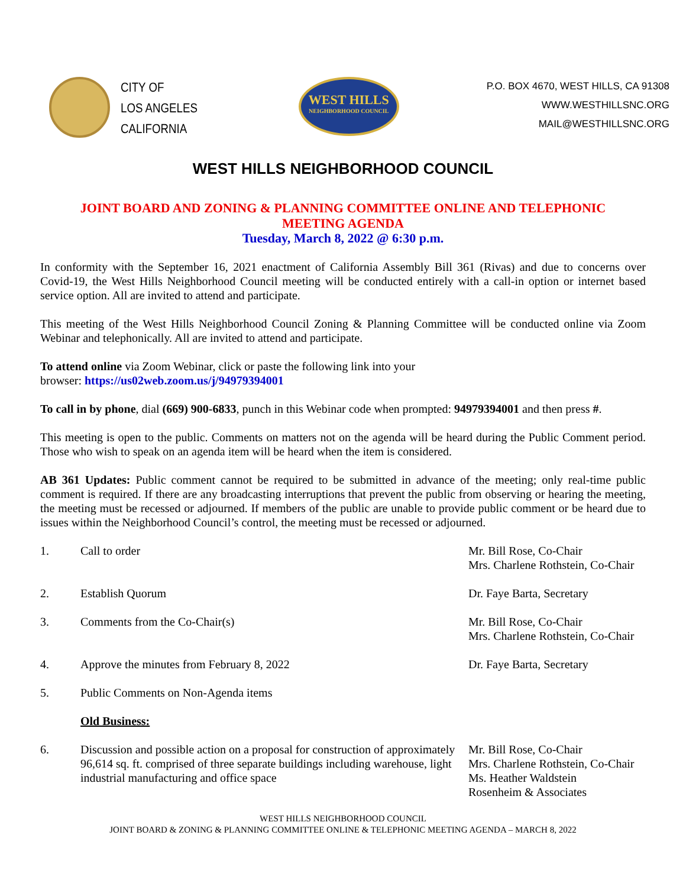CITY OF
LOS ANGELES
CALIFORNIA
WEST HILLS
NEIGHBORHOOD COUNCIL
P.O. BOX 4670, WEST HILLS, CA 91308
WWW.WESTHILLSNC.ORG
MAIL@WESTHILLSNC.ORG
WEST HILLS NEIGHBORHOOD COUNCIL
JOINT BOARD AND ZONING & PLANNING COMMITTEE ONLINE AND TELEPHONIC
MEETING AGENDA
Tuesday, March 8, 2022 @ 6:30 p.m.
In conformity with the September 16, 2021 enactment of California Assembly Bill 361 (Rivas) and due to concerns over Covid-19, the West Hills Neighborhood Council meeting will be conducted entirely with a call-in option or internet based service option. All are invited to attend and participate.
This meeting of the West Hills Neighborhood Council Zoning & Planning Committee will be conducted online via Zoom Webinar and telephonically. All are invited to attend and participate.
To attend online via Zoom Webinar, click or paste the following link into your
browser: https://us02web.zoom.us/j/94979394001
To call in by phone, dial (669) 900-6833, punch in this Webinar code when prompted: 94979394001 and then press #.
This meeting is open to the public. Comments on matters not on the agenda will be heard during the Public Comment period. Those who wish to speak on an agenda item will be heard when the item is considered.
AB 361 Updates: Public comment cannot be required to be submitted in advance of the meeting; only real-time public comment is required. If there are any broadcasting interruptions that prevent the public from observing or hearing the meeting, the meeting must be recessed or adjourned. If members of the public are unable to provide public comment or be heard due to issues within the Neighborhood Council’s control, the meeting must be recessed or adjourned.
1. Call to order Mr. Bill Rose, Co-Chair
Mrs. Charlene Rothstein, Co-Chair
2. Establish Quorum Dr. Faye Barta, Secretary
3. Comments from the Co-Chair(s) Mr. Bill Rose, Co-Chair
Mrs. Charlene Rothstein, Co-Chair
4. Approve the minutes from February 8, 2022 Dr. Faye Barta, Secretary
5. Public Comments on Non-Agenda items
Old Business:
6. Discussion and possible action on a proposal for construction of approximately 96,614 sq. ft. comprised of three separate buildings including warehouse, light industrial manufacturing and office space
Mr. Bill Rose, Co-Chair
Mrs. Charlene Rothstein, Co-Chair
Ms. Heather Waldstein
Rosenheim & Associates
WEST HILLS NEIGHBORHOOD COUNCIL
JOINT BOARD & ZONING & PLANNING COMMITTEE ONLINE & TELEPHONIC MEETING AGENDA – MARCH 8, 2022